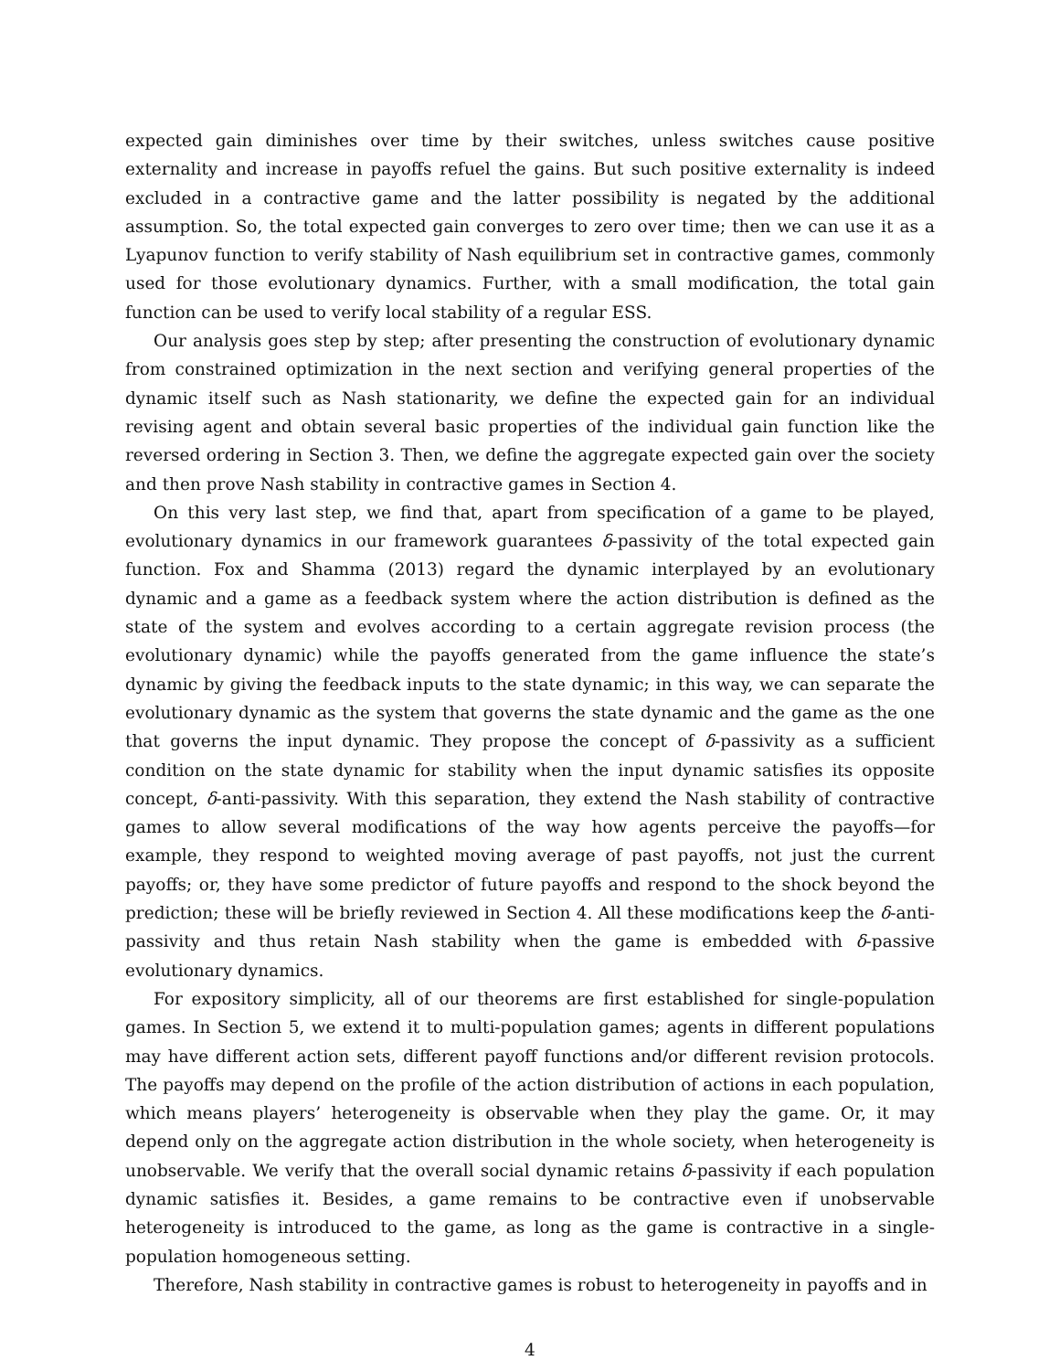expected gain diminishes over time by their switches, unless switches cause positive externality and increase in payoffs refuel the gains. But such positive externality is indeed excluded in a contractive game and the latter possibility is negated by the additional assumption. So, the total expected gain converges to zero over time; then we can use it as a Lyapunov function to verify stability of Nash equilibrium set in contractive games, commonly used for those evolutionary dynamics. Further, with a small modification, the total gain function can be used to verify local stability of a regular ESS.
Our analysis goes step by step; after presenting the construction of evolutionary dynamic from constrained optimization in the next section and verifying general properties of the dynamic itself such as Nash stationarity, we define the expected gain for an individual revising agent and obtain several basic properties of the individual gain function like the reversed ordering in Section 3. Then, we define the aggregate expected gain over the society and then prove Nash stability in contractive games in Section 4.
On this very last step, we find that, apart from specification of a game to be played, evolutionary dynamics in our framework guarantees δ-passivity of the total expected gain function. Fox and Shamma (2013) regard the dynamic interplayed by an evolutionary dynamic and a game as a feedback system where the action distribution is defined as the state of the system and evolves according to a certain aggregate revision process (the evolutionary dynamic) while the payoffs generated from the game influence the state’s dynamic by giving the feedback inputs to the state dynamic; in this way, we can separate the evolutionary dynamic as the system that governs the state dynamic and the game as the one that governs the input dynamic. They propose the concept of δ-passivity as a sufficient condition on the state dynamic for stability when the input dynamic satisfies its opposite concept, δ-anti-passivity. With this separation, they extend the Nash stability of contractive games to allow several modifications of the way how agents perceive the payoffs—for example, they respond to weighted moving average of past payoffs, not just the current payoffs; or, they have some predictor of future payoffs and respond to the shock beyond the prediction; these will be briefly reviewed in Section 4. All these modifications keep the δ-anti-passivity and thus retain Nash stability when the game is embedded with δ-passive evolutionary dynamics.
For expository simplicity, all of our theorems are first established for single-population games. In Section 5, we extend it to multi-population games; agents in different populations may have different action sets, different payoff functions and/or different revision protocols. The payoffs may depend on the profile of the action distribution of actions in each population, which means players’ heterogeneity is observable when they play the game. Or, it may depend only on the aggregate action distribution in the whole society, when heterogeneity is unobservable. We verify that the overall social dynamic retains δ-passivity if each population dynamic satisfies it. Besides, a game remains to be contractive even if unobservable heterogeneity is introduced to the game, as long as the game is contractive in a single-population homogeneous setting.
Therefore, Nash stability in contractive games is robust to heterogeneity in payoffs and in
4